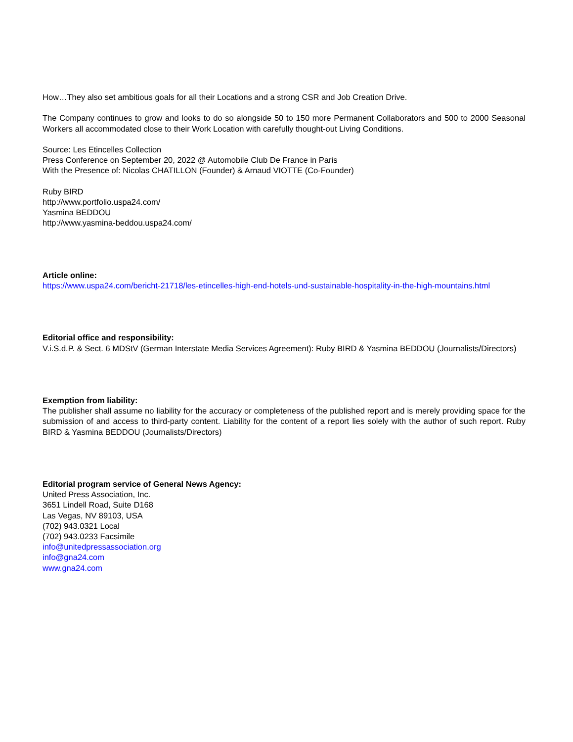How…They also set ambitious goals for all their Locations and a strong CSR and Job Creation Drive.
The Company continues to grow and looks to do so alongside 50 to 150 more Permanent Collaborators and 500 to 2000 Seasonal Workers all accommodated close to their Work Location with carefully thought-out Living Conditions.
Source: Les Etincelles Collection
Press Conference on September 20, 2022 @ Automobile Club De France in Paris
With the Presence of: Nicolas CHATILLON (Founder) & Arnaud VIOTTE (Co-Founder)
Ruby BIRD
http://www.portfolio.uspa24.com/
Yasmina BEDDOU
http://www.yasmina-beddou.uspa24.com/
Article online:
https://www.uspa24.com/bericht-21718/les-etincelles-high-end-hotels-und-sustainable-hospitality-in-the-high-mountains.html
Editorial office and responsibility:
V.i.S.d.P. & Sect. 6 MDStV (German Interstate Media Services Agreement): Ruby BIRD & Yasmina BEDDOU (Journalists/Directors)
Exemption from liability:
The publisher shall assume no liability for the accuracy or completeness of the published report and is merely providing space for the submission of and access to third-party content. Liability for the content of a report lies solely with the author of such report. Ruby BIRD & Yasmina BEDDOU (Journalists/Directors)
Editorial program service of General News Agency:
United Press Association, Inc.
3651 Lindell Road, Suite D168
Las Vegas, NV 89103, USA
(702) 943.0321 Local
(702) 943.0233 Facsimile
info@unitedpressassociation.org
info@gna24.com
www.gna24.com